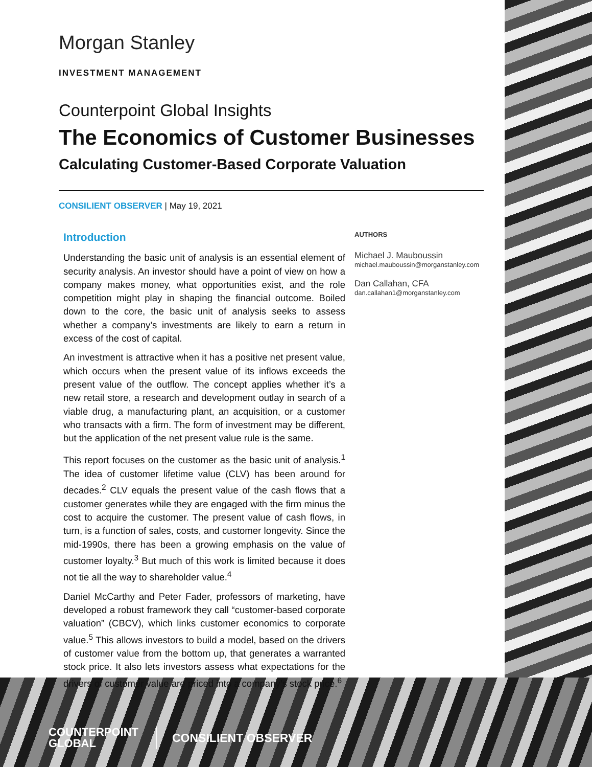Morgan Stanley
INVESTMENT MANAGEMENT
Counterpoint Global Insights
The Economics of Customer Businesses
Calculating Customer-Based Corporate Valuation
CONSILIENT OBSERVER | May 19, 2021
Introduction
Understanding the basic unit of analysis is an essential element of security analysis. An investor should have a point of view on how a company makes money, what opportunities exist, and the role competition might play in shaping the financial outcome. Boiled down to the core, the basic unit of analysis seeks to assess whether a company’s investments are likely to earn a return in excess of the cost of capital.
An investment is attractive when it has a positive net present value, which occurs when the present value of its inflows exceeds the present value of the outflow. The concept applies whether it’s a new retail store, a research and development outlay in search of a viable drug, a manufacturing plant, an acquisition, or a customer who transacts with a firm. The form of investment may be different, but the application of the net present value rule is the same.
This report focuses on the customer as the basic unit of analysis.<sup>1</sup> The idea of customer lifetime value (CLV) has been around for decades.<sup>2</sup> CLV equals the present value of the cash flows that a customer generates while they are engaged with the firm minus the cost to acquire the customer. The present value of cash flows, in turn, is a function of sales, costs, and customer longevity. Since the mid-1990s, there has been a growing emphasis on the value of customer loyalty.<sup>3</sup> But much of this work is limited because it does not tie all the way to shareholder value.<sup>4</sup>
Daniel McCarthy and Peter Fader, professors of marketing, have developed a robust framework they call “customer-based corporate valuation” (CBCV), which links customer economics to corporate value.<sup>5</sup> This allows investors to build a model, based on the drivers of customer value from the bottom up, that generates a warranted stock price. It also lets investors assess what expectations for the drivers of customer value are priced into a company’s stock price.<sup>6</sup>
AUTHORS
Michael J. Mauboussin
michael.mauboussin@morganstanley.com
Dan Callahan, CFA
dan.callahan1@morganstanley.com
COUNTERPOINT
GLOBAL
CONSILIENT OBSERVER